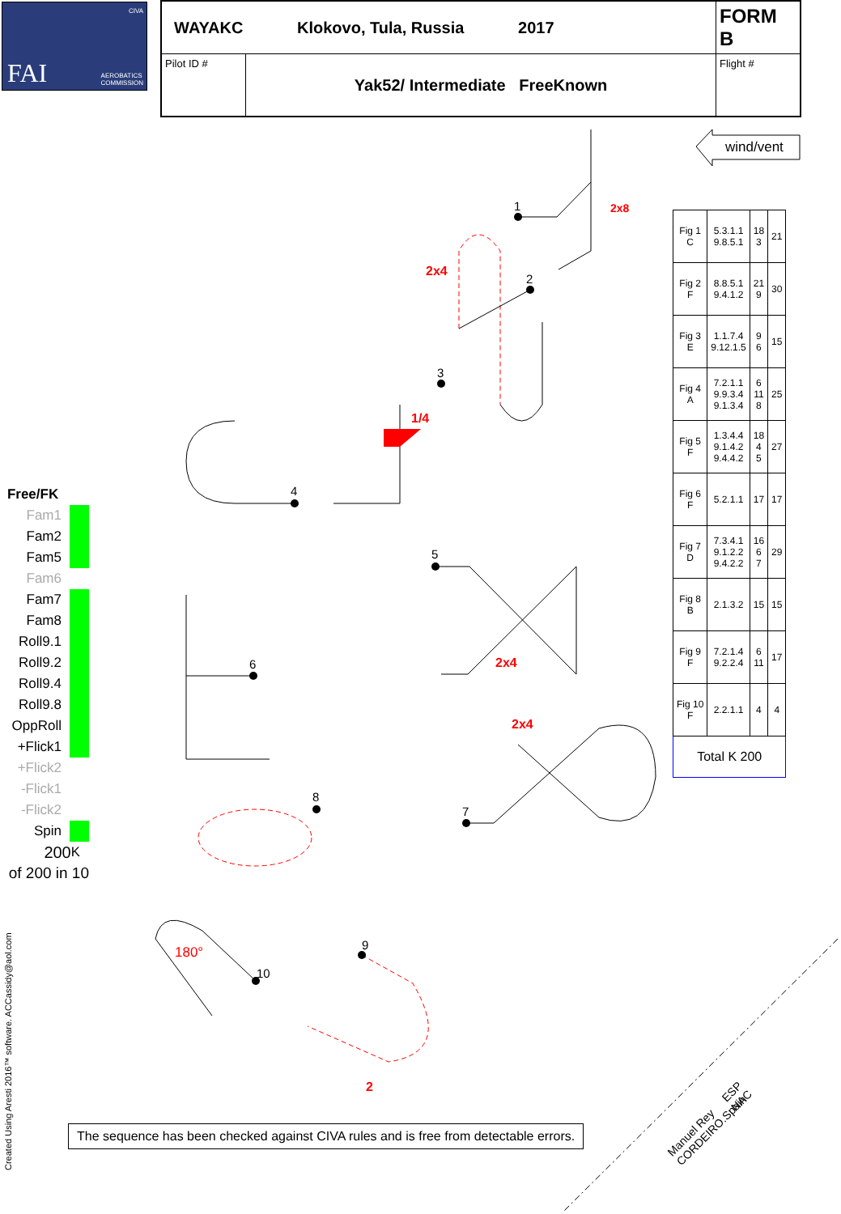1
2
3
4
5
6
7
8
9
10
wind/vent
2x8
2x4
1/4
2x4
2x4
2
180°
Manuel Rey
CORDEIRO.Spain
ESP
NAC
CIVA
FAI AEROBATICS
COMMISSION
| WAYAKC Klokovo, Tula, Russia 2017 | | FORM B |
| Pilot ID # | Yak52/ Intermediate FreeKnown | Flight # |
Free/FK
Fam1
Fam2
Fam5
Fam6
Fam7
Fam8
Roll9.1
Roll9.2
Roll9.4
Roll9.8
OppRoll
+Flick1
+Flick2
-Flick1
-Flick2
Spin
200 K
of 200 in 10
| Fig 1 C | 5.3.1.1 9.8.5.1 | 18 3 | 21 |
| Fig 2 F | 8.8.5.1 9.4.1.2 | 21 9 | 30 |
| Fig 3 E | 1.1.7.4 9.12.1.5 | 9 6 | 15 |
| Fig 4 A | 7.2.1.1 9.9.3.4 9.1.3.4 | 6 11 8 | 25 |
| Fig 5 F | 1.3.4.4 9.1.4.2 9.4.4.2 | 18 4 5 | 27 |
| Fig 6 F | 5.2.1.1 | 17 | 17 |
| Fig 7 D | 7.3.4.1 9.1.2.2 9.4.2.2 | 16 6 7 | 29 |
| Fig 8 B | 2.1.3.2 | 15 | 15 |
| Fig 9 F | 7.2.1.4 9.2.2.4 | 6 11 | 17 |
| Fig 10 F | 2.2.1.1 | 4 | 4 |
| Total K 200 | | | |
The sequence has been checked against CIVA rules and is free from detectable errors.
Created Using Aresti 2016™ software. ACCassidy@aol.com